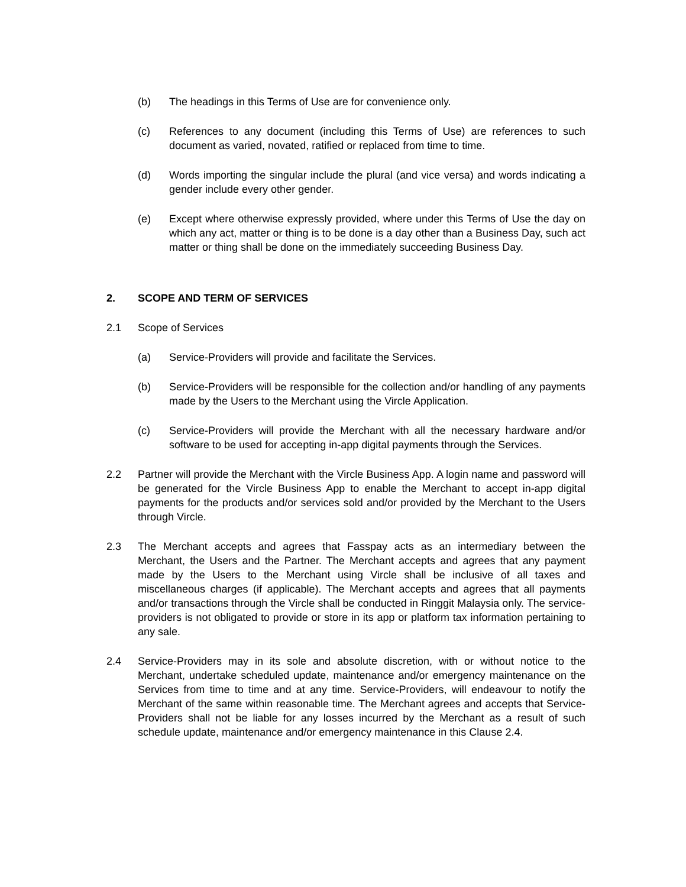(b) The headings in this Terms of Use are for convenience only.
(c) References to any document (including this Terms of Use) are references to such document as varied, novated, ratified or replaced from time to time.
(d) Words importing the singular include the plural (and vice versa) and words indicating a gender include every other gender.
(e) Except where otherwise expressly provided, where under this Terms of Use the day on which any act, matter or thing is to be done is a day other than a Business Day, such act matter or thing shall be done on the immediately succeeding Business Day.
2. SCOPE AND TERM OF SERVICES
2.1 Scope of Services
(a) Service-Providers will provide and facilitate the Services.
(b) Service-Providers will be responsible for the collection and/or handling of any payments made by the Users to the Merchant using the Vircle Application.
(c) Service-Providers will provide the Merchant with all the necessary hardware and/or software to be used for accepting in-app digital payments through the Services.
2.2 Partner will provide the Merchant with the Vircle Business App. A login name and password will be generated for the Vircle Business App to enable the Merchant to accept in-app digital payments for the products and/or services sold and/or provided by the Merchant to the Users through Vircle.
2.3 The Merchant accepts and agrees that Fasspay acts as an intermediary between the Merchant, the Users and the Partner. The Merchant accepts and agrees that any payment made by the Users to the Merchant using Vircle shall be inclusive of all taxes and miscellaneous charges (if applicable). The Merchant accepts and agrees that all payments and/or transactions through the Vircle shall be conducted in Ringgit Malaysia only. The service-providers is not obligated to provide or store in its app or platform tax information pertaining to any sale.
2.4 Service-Providers may in its sole and absolute discretion, with or without notice to the Merchant, undertake scheduled update, maintenance and/or emergency maintenance on the Services from time to time and at any time. Service-Providers, will endeavour to notify the Merchant of the same within reasonable time. The Merchant agrees and accepts that Service-Providers shall not be liable for any losses incurred by the Merchant as a result of such schedule update, maintenance and/or emergency maintenance in this Clause 2.4.